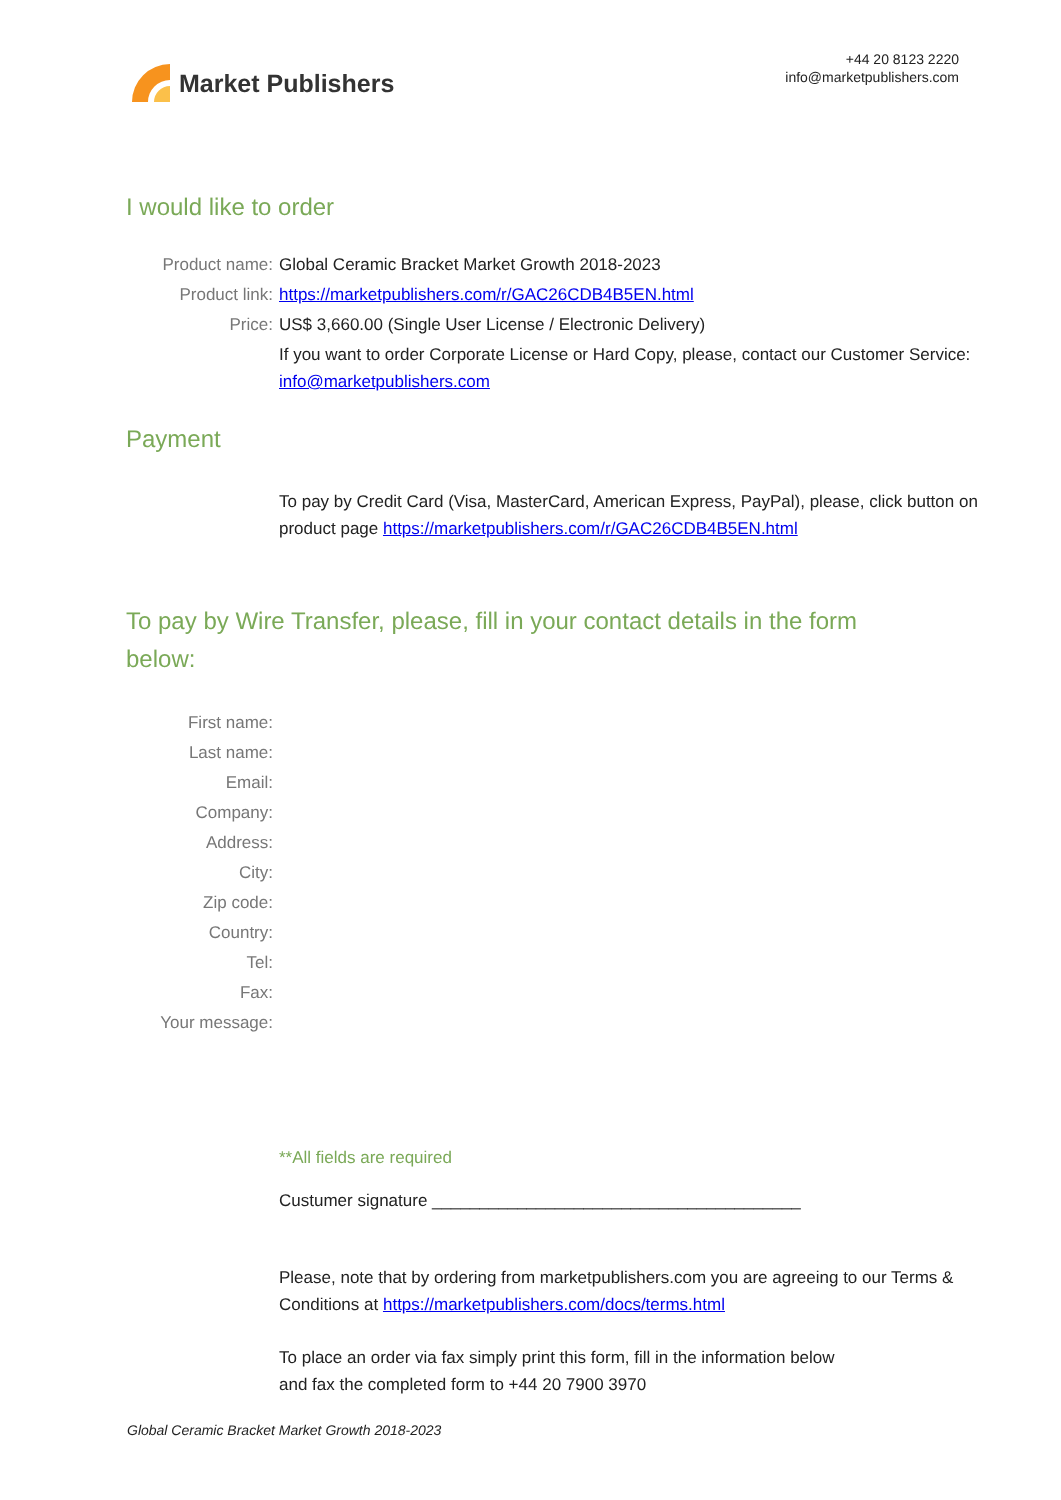Market Publishers
+44 20 8123 2220
info@marketpublishers.com
I would like to order
Product name: Global Ceramic Bracket Market Growth 2018-2023
Product link: https://marketpublishers.com/r/GAC26CDB4B5EN.html
Price: US$ 3,660.00 (Single User License / Electronic Delivery)
If you want to order Corporate License or Hard Copy, please, contact our Customer Service:
info@marketpublishers.com
Payment
To pay by Credit Card (Visa, MasterCard, American Express, PayPal), please, click button on product page https://marketpublishers.com/r/GAC26CDB4B5EN.html
To pay by Wire Transfer, please, fill in your contact details in the form below:
First name:
Last name:
Email:
Company:
Address:
City:
Zip code:
Country:
Tel:
Fax:
Your message:
**All fields are required
Custumer signature _______________________________________
Please, note that by ordering from marketpublishers.com you are agreeing to our Terms & Conditions at https://marketpublishers.com/docs/terms.html
To place an order via fax simply print this form, fill in the information below
and fax the completed form to +44 20 7900 3970
Global Ceramic Bracket Market Growth 2018-2023